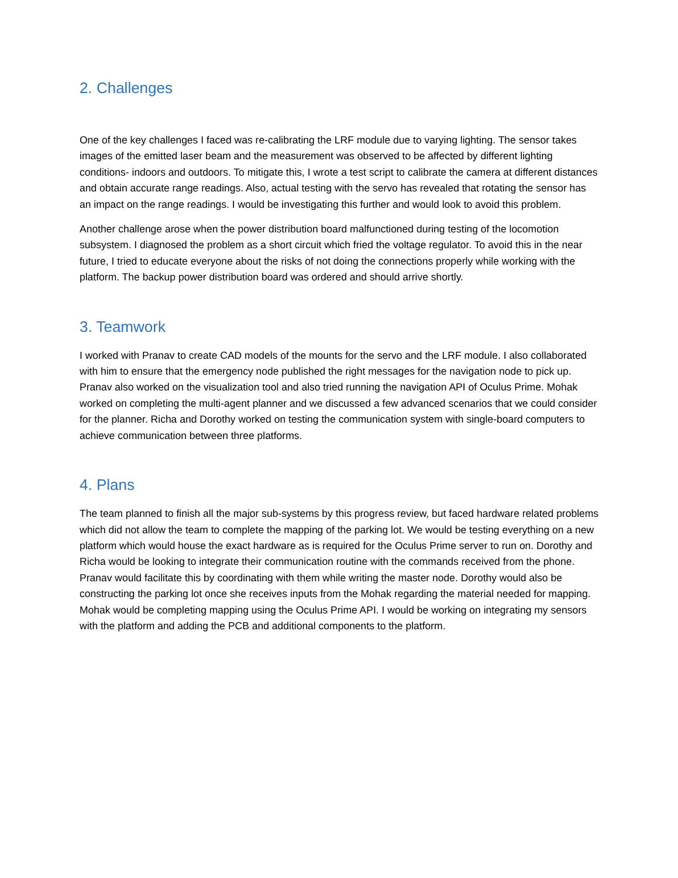2. Challenges
One of the key challenges I faced was re-calibrating the LRF module due to varying lighting. The sensor takes images of the emitted laser beam and the measurement was observed to be affected by different lighting conditions- indoors and outdoors. To mitigate this, I wrote a test script to calibrate the camera at different distances and obtain accurate range readings. Also, actual testing with the servo has revealed that rotating the sensor has an impact on the range readings. I would be investigating this further and would look to avoid this problem.
Another challenge arose when the power distribution board malfunctioned during testing of the locomotion subsystem. I diagnosed the problem as a short circuit which fried the voltage regulator. To avoid this in the near future, I tried to educate everyone about the risks of not doing the connections properly while working with the platform. The backup power distribution board was ordered and should arrive shortly.
3. Teamwork
I worked with Pranav to create CAD models of the mounts for the servo and the LRF module. I also collaborated with him to ensure that the emergency node published the right messages for the navigation node to pick up. Pranav also worked on the visualization tool and also tried running the navigation API of Oculus Prime. Mohak worked on completing the multi-agent planner and we discussed a few advanced scenarios that we could consider for the planner. Richa and Dorothy worked on testing the communication system with single-board computers to achieve communication between three platforms.
4. Plans
The team planned to finish all the major sub-systems by this progress review, but faced hardware related problems which did not allow the team to complete the mapping of the parking lot. We would be testing everything on a new platform which would house the exact hardware as is required for the Oculus Prime server to run on. Dorothy and Richa would be looking to integrate their communication routine with the commands received from the phone. Pranav would facilitate this by coordinating with them while writing the master node. Dorothy would also be constructing the parking lot once she receives inputs from the Mohak regarding the material needed for mapping. Mohak would be completing mapping using the Oculus Prime API. I would be working on integrating my sensors with the platform and adding the PCB and additional components to the platform.